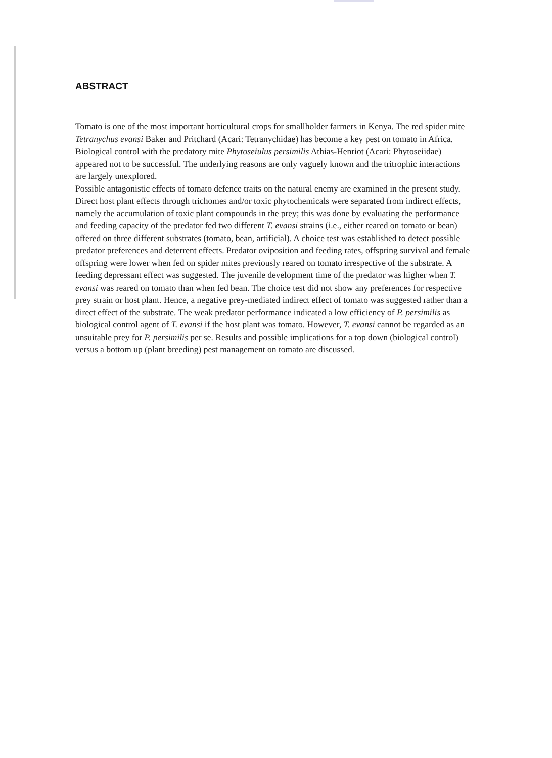ABSTRACT
Tomato is one of the most important horticultural crops for smallholder farmers in Kenya. The red spider mite Tetranychus evansi Baker and Pritchard (Acari: Tetranychidae) has become a key pest on tomato in Africa. Biological control with the predatory mite Phytoseiulus persimilis Athias-Henriot (Acari: Phytoseiidae) appeared not to be successful. The underlying reasons are only vaguely known and the tritrophic interactions are largely unexplored.
Possible antagonistic effects of tomato defence traits on the natural enemy are examined in the present study. Direct host plant effects through trichomes and/or toxic phytochemicals were separated from indirect effects, namely the accumulation of toxic plant compounds in the prey; this was done by evaluating the performance and feeding capacity of the predator fed two different T. evansi strains (i.e., either reared on tomato or bean) offered on three different substrates (tomato, bean, artificial). A choice test was established to detect possible predator preferences and deterrent effects. Predator oviposition and feeding rates, offspring survival and female offspring were lower when fed on spider mites previously reared on tomato irrespective of the substrate. A feeding depressant effect was suggested. The juvenile development time of the predator was higher when T. evansi was reared on tomato than when fed bean. The choice test did not show any preferences for respective prey strain or host plant. Hence, a negative prey-mediated indirect effect of tomato was suggested rather than a direct effect of the substrate. The weak predator performance indicated a low efficiency of P. persimilis as biological control agent of T. evansi if the host plant was tomato. However, T. evansi cannot be regarded as an unsuitable prey for P. persimilis per se. Results and possible implications for a top down (biological control) versus a bottom up (plant breeding) pest management on tomato are discussed.